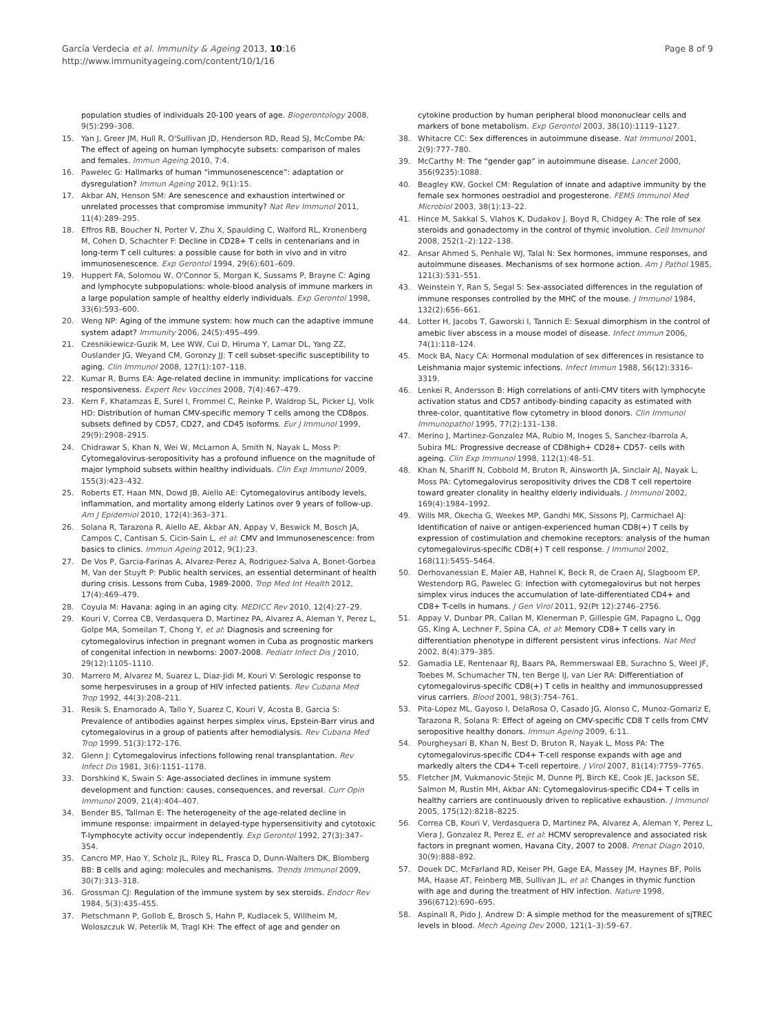García Verdecia et al. Immunity & Ageing 2013, 10:16
http://www.immunityageing.com/content/10/1/16
Page 8 of 9
population studies of individuals 20-100 years of age. Biogerontology 2008, 9(5):299–308.
15. Yan J, Greer JM, Hull R, O'Sullivan JD, Henderson RD, Read SJ, McCombe PA: The effect of ageing on human lymphocyte subsets: comparison of males and females. Immun Ageing 2010, 7:4.
16. Pawelec G: Hallmarks of human “immunosenescence”: adaptation or dysregulation? Immun Ageing 2012, 9(1):15.
17. Akbar AN, Henson SM: Are senescence and exhaustion intertwined or unrelated processes that compromise immunity? Nat Rev Immunol 2011, 11(4):289–295.
18. Effros RB, Boucher N, Porter V, Zhu X, Spaulding C, Walford RL, Kronenberg M, Cohen D, Schachter F: Decline in CD28+ T cells in centenarians and in long-term T cell cultures: a possible cause for both in vivo and in vitro immunosenescence. Exp Gerontol 1994, 29(6):601–609.
19. Huppert FA, Solomou W, O'Connor S, Morgan K, Sussams P, Brayne C: Aging and lymphocyte subpopulations: whole-blood analysis of immune markers in a large population sample of healthy elderly individuals. Exp Gerontol 1998, 33(6):593–600.
20. Weng NP: Aging of the immune system: how much can the adaptive immune system adapt? Immunity 2006, 24(5):495–499.
21. Czesnikiewicz-Guzik M, Lee WW, Cui D, Hiruma Y, Lamar DL, Yang ZZ, Ouslander JG, Weyand CM, Goronzy JJ: T cell subset-specific susceptibility to aging. Clin Immunol 2008, 127(1):107–118.
22. Kumar R, Burns EA: Age-related decline in immunity: implications for vaccine responsiveness. Expert Rev Vaccines 2008, 7(4):467–479.
23. Kern F, Khatamzas E, Surel I, Frommel C, Reinke P, Waldrop SL, Picker LJ, Volk HD: Distribution of human CMV-specific memory T cells among the CD8pos. subsets defined by CD57, CD27, and CD45 isoforms. Eur J Immunol 1999, 29(9):2908–2915.
24. Chidrawar S, Khan N, Wei W, McLarnon A, Smith N, Nayak L, Moss P: Cytomegalovirus-seropositivity has a profound influence on the magnitude of major lymphoid subsets within healthy individuals. Clin Exp Immunol 2009, 155(3):423–432.
25. Roberts ET, Haan MN, Dowd JB, Aiello AE: Cytomegalovirus antibody levels, inflammation, and mortality among elderly Latinos over 9 years of follow-up. Am J Epidemiol 2010, 172(4):363–371.
26. Solana R, Tarazona R, Aiello AE, Akbar AN, Appay V, Beswick M, Bosch JA, Campos C, Cantisan S, Cicin-Sain L, et al: CMV and Immunosenescence: from basics to clinics. Immun Ageing 2012, 9(1):23.
27. De Vos P, Garcia-Farinas A, Alvarez-Perez A, Rodriguez-Salva A, Bonet-Gorbea M, Van der Stuyft P: Public health services, an essential determinant of health during crisis. Lessons from Cuba, 1989-2000. Trop Med Int Health 2012, 17(4):469–479.
28. Coyula M: Havana: aging in an aging city. MEDICC Rev 2010, 12(4):27–29.
29. Kouri V, Correa CB, Verdasquera D, Martinez PA, Alvarez A, Aleman Y, Perez L, Golpe MA, Someilan T, Chong Y, et al: Diagnosis and screening for cytomegalovirus infection in pregnant women in Cuba as prognostic markers of congenital infection in newborns: 2007-2008. Pediatr Infect Dis J 2010, 29(12):1105–1110.
30. Marrero M, Alvarez M, Suarez L, Diaz-Jidi M, Kouri V: Serologic response to some herpesviruses in a group of HIV infected patients. Rev Cubana Med Trop 1992, 44(3):208–211.
31. Resik S, Enamorado A, Tallo Y, Suarez C, Kouri V, Acosta B, Garcia S: Prevalence of antibodies against herpes simplex virus, Epstein-Barr virus and cytomegalovirus in a group of patients after hemodialysis. Rev Cubana Med Trop 1999, 51(3):172–176.
32. Glenn J: Cytomegalovirus infections following renal transplantation. Rev Infect Dis 1981, 3(6):1151–1178.
33. Dorshkind K, Swain S: Age-associated declines in immune system development and function: causes, consequences, and reversal. Curr Opin Immunol 2009, 21(4):404–407.
34. Bender BS, Tallman E: The heterogeneity of the age-related decline in immune response: impairment in delayed-type hypersensitivity and cytotoxic T-lymphocyte activity occur independently. Exp Gerontol 1992, 27(3):347–354.
35. Cancro MP, Hao Y, Scholz JL, Riley RL, Frasca D, Dunn-Walters DK, Blomberg BB: B cells and aging: molecules and mechanisms. Trends Immunol 2009, 30(7):313–318.
36. Grossman CJ: Regulation of the immune system by sex steroids. Endocr Rev 1984, 5(3):435–455.
37. Pietschmann P, Gollob E, Brosch S, Hahn P, Kudlacek S, Willheim M, Woloszczuk W, Peterlik M, Tragl KH: The effect of age and gender on
cytokine production by human peripheral blood mononuclear cells and markers of bone metabolism. Exp Gerontol 2003, 38(10):1119–1127.
38. Whitacre CC: Sex differences in autoimmune disease. Nat Immunol 2001, 2(9):777–780.
39. McCarthy M: The “gender gap” in autoimmune disease. Lancet 2000, 356(9235):1088.
40. Beagley KW, Gockel CM: Regulation of innate and adaptive immunity by the female sex hormones oestradiol and progesterone. FEMS Immunol Med Microbiol 2003, 38(1):13–22.
41. Hince M, Sakkal S, Vlahos K, Dudakov J, Boyd R, Chidgey A: The role of sex steroids and gonadectomy in the control of thymic involution. Cell Immunol 2008, 252(1–2):122–138.
42. Ansar Ahmed S, Penhale WJ, Talal N: Sex hormones, immune responses, and autoimmune diseases. Mechanisms of sex hormone action. Am J Pathol 1985, 121(3):531–551.
43. Weinstein Y, Ran S, Segal S: Sex-associated differences in the regulation of immune responses controlled by the MHC of the mouse. J Immunol 1984, 132(2):656–661.
44. Lotter H, Jacobs T, Gaworski I, Tannich E: Sexual dimorphism in the control of amebic liver abscess in a mouse model of disease. Infect Immun 2006, 74(1):118–124.
45. Mock BA, Nacy CA: Hormonal modulation of sex differences in resistance to Leishmania major systemic infections. Infect Immun 1988, 56(12):3316–3319.
46. Lenkei R, Andersson B: High correlations of anti-CMV titers with lymphocyte activation status and CD57 antibody-binding capacity as estimated with three-color, quantitative flow cytometry in blood donors. Clin Immunol Immunopathol 1995, 77(2):131–138.
47. Merino J, Martinez-Gonzalez MA, Rubio M, Inoges S, Sanchez-Ibarrola A, Subira ML: Progressive decrease of CD8high+ CD28+ CD57- cells with ageing. Clin Exp Immunol 1998, 112(1):48–51.
48. Khan N, Shariff N, Cobbold M, Bruton R, Ainsworth JA, Sinclair AJ, Nayak L, Moss PA: Cytomegalovirus seropositivity drives the CD8 T cell repertoire toward greater clonality in healthy elderly individuals. J Immunol 2002, 169(4):1984–1992.
49. Wills MR, Okecha G, Weekes MP, Gandhi MK, Sissons PJ, Carmichael AJ: Identification of naive or antigen-experienced human CD8(+) T cells by expression of costimulation and chemokine receptors: analysis of the human cytomegalovirus-specific CD8(+) T cell response. J Immunol 2002, 168(11):5455–5464.
50. Derhovanessian E, Maier AB, Hahnel K, Beck R, de Craen AJ, Slagboom EP, Westendorp RG, Pawelec G: Infection with cytomegalovirus but not herpes simplex virus induces the accumulation of late-differentiated CD4+ and CD8+ T-cells in humans. J Gen Virol 2011, 92(Pt 12):2746–2756.
51. Appay V, Dunbar PR, Callan M, Klenerman P, Gillespie GM, Papagno L, Ogg GS, King A, Lechner F, Spina CA, et al: Memory CD8+ T cells vary in differentiation phenotype in different persistent virus infections. Nat Med 2002, 8(4):379–385.
52. Gamadia LE, Rentenaar RJ, Baars PA, Remmerswaal EB, Surachno S, Weel JF, Toebes M, Schumacher TN, ten Berge IJ, van Lier RA: Differentiation of cytomegalovirus-specific CD8(+) T cells in healthy and immunosuppressed virus carriers. Blood 2001, 98(3):754–761.
53. Pita-Lopez ML, Gayoso I, DelaRosa O, Casado JG, Alonso C, Munoz-Gomariz E, Tarazona R, Solana R: Effect of ageing on CMV-specific CD8 T cells from CMV seropositive healthy donors. Immun Ageing 2009, 6:11.
54. Pourgheysari B, Khan N, Best D, Bruton R, Nayak L, Moss PA: The cytomegalovirus-specific CD4+ T-cell response expands with age and markedly alters the CD4+ T-cell repertoire. J Virol 2007, 81(14):7759–7765.
55. Fletcher JM, Vukmanovic-Stejic M, Dunne PJ, Birch KE, Cook JE, Jackson SE, Salmon M, Rustin MH, Akbar AN: Cytomegalovirus-specific CD4+ T cells in healthy carriers are continuously driven to replicative exhaustion. J Immunol 2005, 175(12):8218–8225.
56. Correa CB, Kouri V, Verdasquera D, Martinez PA, Alvarez A, Aleman Y, Perez L, Viera J, Gonzalez R, Perez E, et al: HCMV seroprevalence and associated risk factors in pregnant women, Havana City, 2007 to 2008. Prenat Diagn 2010, 30(9):888–892.
57. Douek DC, McFarland RD, Keiser PH, Gage EA, Massey JM, Haynes BF, Polis MA, Haase AT, Feinberg MB, Sullivan JL, et al: Changes in thymic function with age and during the treatment of HIV infection. Nature 1998, 396(6712):690–695.
58. Aspinall R, Pido J, Andrew D: A simple method for the measurement of sjTREC levels in blood. Mech Ageing Dev 2000, 121(1–3):59–67.